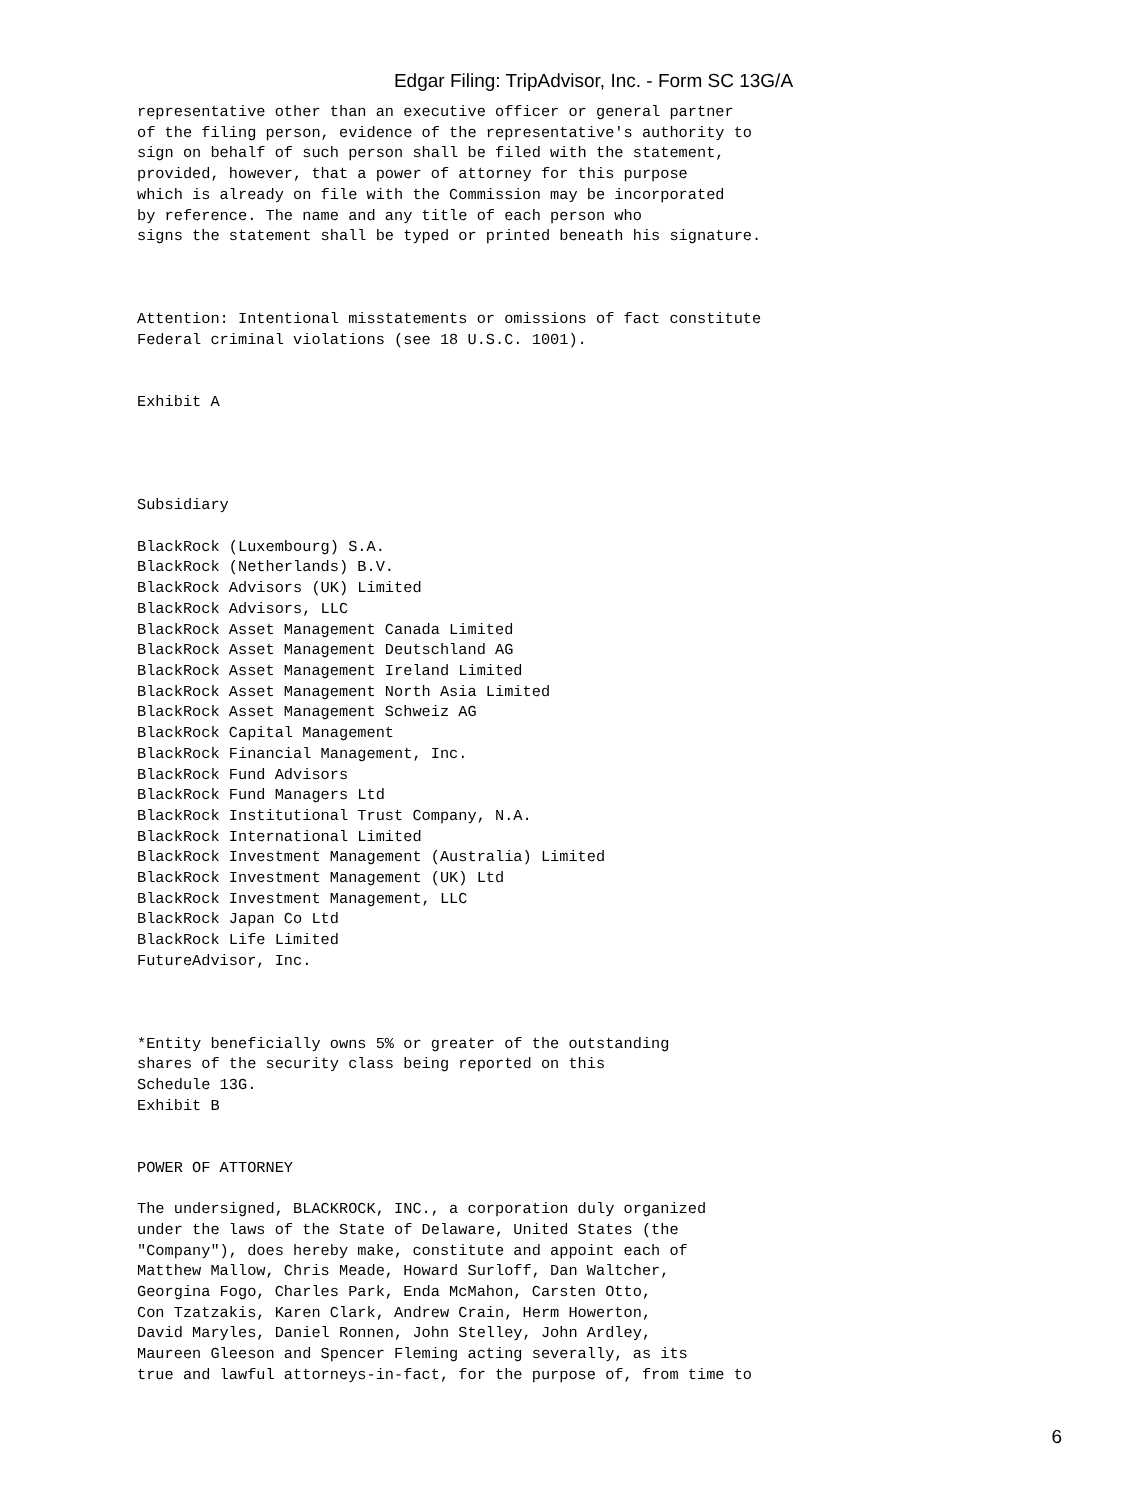Edgar Filing: TripAdvisor, Inc. - Form SC 13G/A
representative other than an executive officer or general partner
of the filing person, evidence of the representative's authority to
sign on behalf of such person shall be filed with the statement,
provided, however, that a power of attorney for this purpose
which is already on file with the Commission may be incorporated
by reference. The name and any title of each person who
signs the statement shall be typed or printed beneath his signature.



Attention: Intentional misstatements or omissions of fact constitute
Federal criminal violations (see 18 U.S.C. 1001).


Exhibit A




Subsidiary

BlackRock (Luxembourg) S.A.
BlackRock (Netherlands) B.V.
BlackRock Advisors (UK) Limited
BlackRock Advisors, LLC
BlackRock Asset Management Canada Limited
BlackRock Asset Management Deutschland AG
BlackRock Asset Management Ireland Limited
BlackRock Asset Management North Asia Limited
BlackRock Asset Management Schweiz AG
BlackRock Capital Management
BlackRock Financial Management, Inc.
BlackRock Fund Advisors
BlackRock Fund Managers Ltd
BlackRock Institutional Trust Company, N.A.
BlackRock International Limited
BlackRock Investment Management (Australia) Limited
BlackRock Investment Management (UK) Ltd
BlackRock Investment Management, LLC
BlackRock Japan Co Ltd
BlackRock Life Limited
FutureAdvisor, Inc.



*Entity beneficially owns 5% or greater of the outstanding
shares of the security class being reported on this
Schedule 13G.
Exhibit B


POWER OF ATTORNEY

The undersigned, BLACKROCK, INC., a corporation duly organized
under the laws of the State of Delaware, United States (the
"Company"), does hereby make, constitute and appoint each of
Matthew Mallow, Chris Meade, Howard Surloff, Dan Waltcher,
Georgina Fogo, Charles Park, Enda McMahon, Carsten Otto,
Con Tzatzakis, Karen Clark, Andrew Crain, Herm Howerton,
David Maryles, Daniel Ronnen, John Stelley, John Ardley,
Maureen Gleeson and Spencer Fleming acting severally, as its
true and lawful attorneys-in-fact, for the purpose of, from time to
6